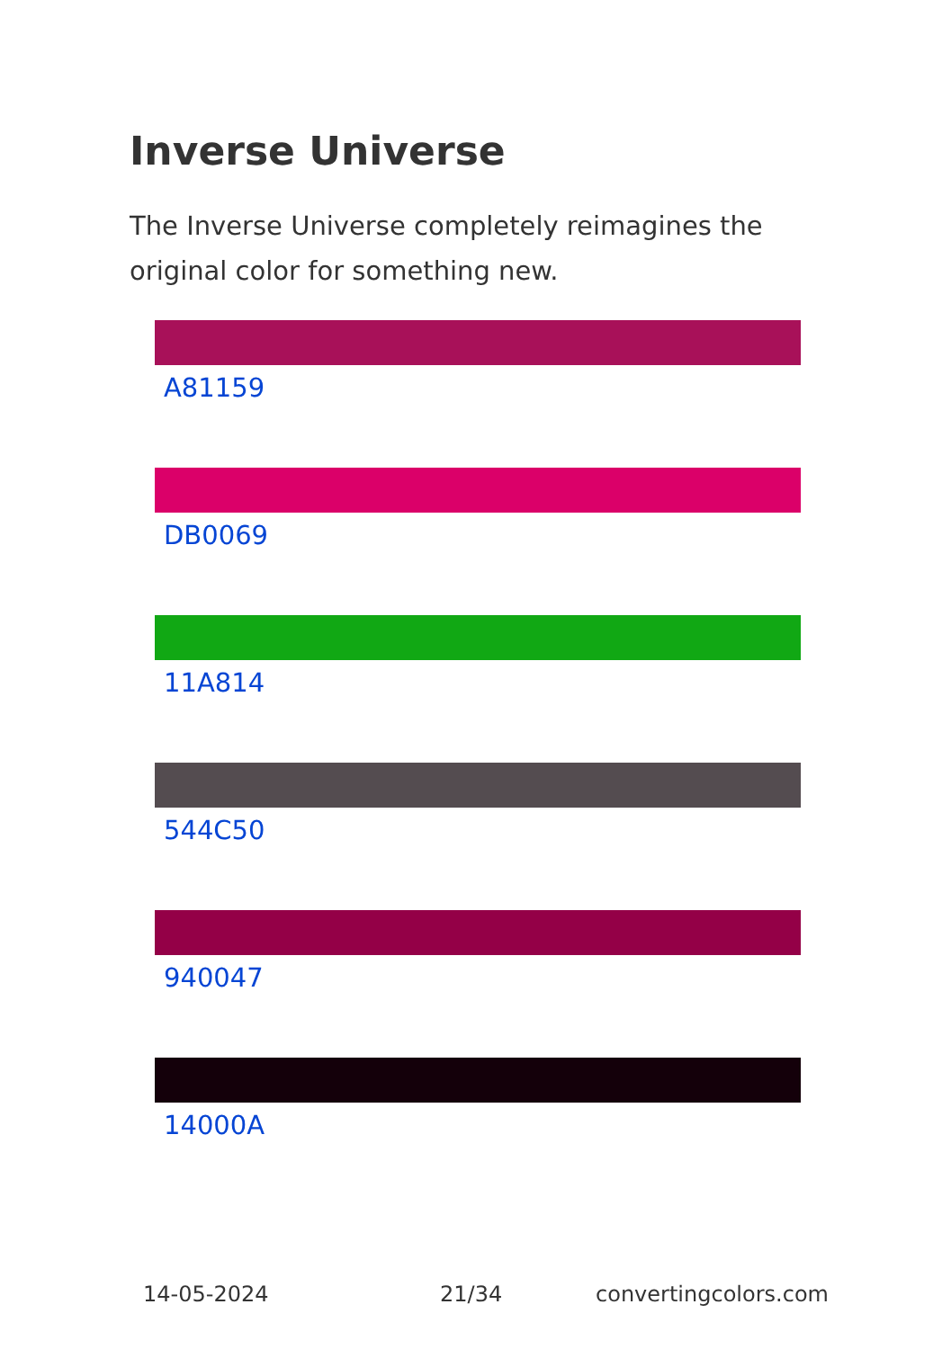Inverse Universe
The Inverse Universe completely reimagines the original color for something new.
A81159
DB0069
11A814
544C50
940047
14000A
14-05-2024 21/34 convertingcolors.com